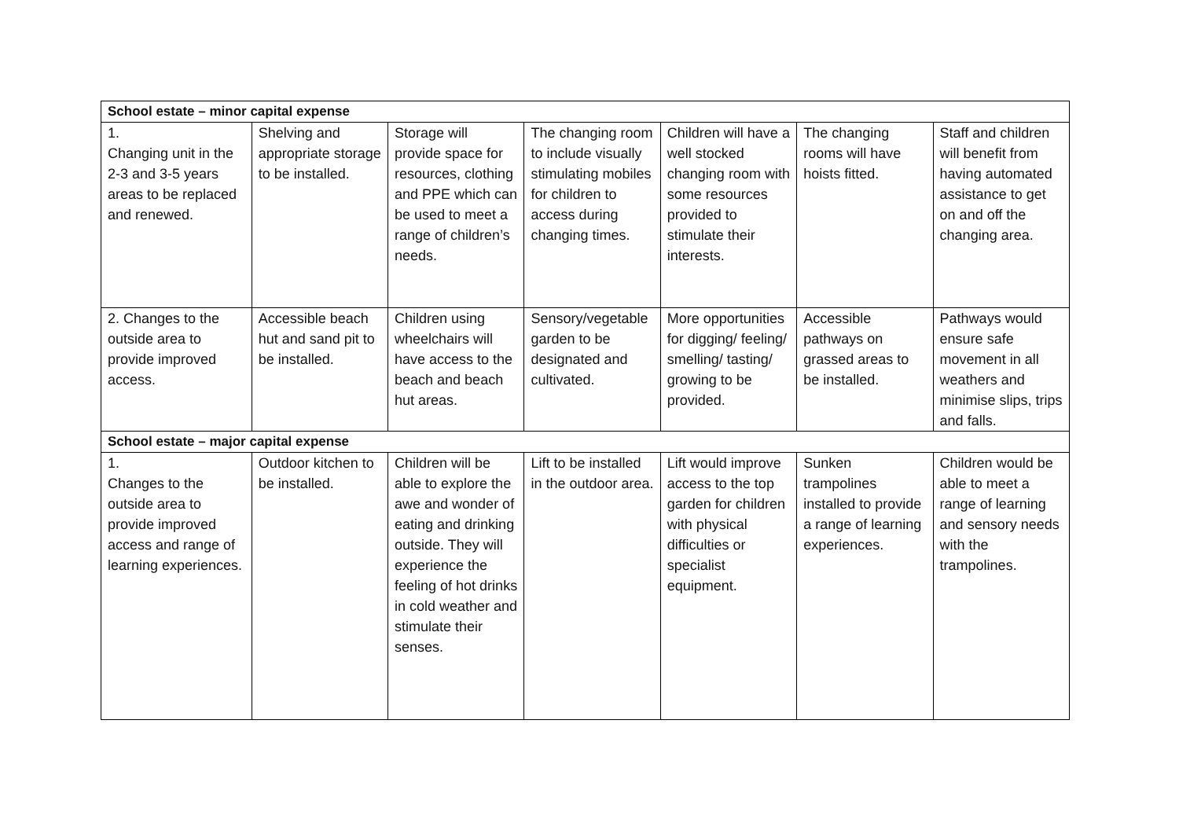| School estate – minor capital expense | | | | | | |
| --- | --- | --- | --- | --- | --- | --- |
| 1. Changing unit in the 2-3 and 3-5 years areas to be replaced and renewed. | Shelving and appropriate storage to be installed. | Storage will provide space for resources, clothing and PPE which can be used to meet a range of children’s needs. | The changing room to include visually stimulating mobiles for children to access during changing times. | Children will have a well stocked changing room with some resources provided to stimulate their interests. | The changing rooms will have hoists fitted. | Staff and children will benefit from having automated assistance to get on and off the changing area. |
| 2. Changes to the outside area to provide improved access. | Accessible beach hut and sand pit to be installed. | Children using wheelchairs will have access to the beach and beach hut areas. | Sensory/vegetable garden to be designated and cultivated. | More opportunities for digging/ feeling/ smelling/ tasting/ growing to be provided. | Accessible pathways on grassed areas to be installed. | Pathways would ensure safe movement in all weathers and minimise slips, trips and falls. |
| School estate – major capital expense | | | | | | |
| 1. Changes to the outside area to provide improved access and range of learning experiences. | Outdoor kitchen to be installed. | Children will be able to explore the awe and wonder of eating and drinking outside. They will experience the feeling of hot drinks in cold weather and stimulate their senses. | Lift to be installed in the outdoor area. | Lift would improve access to the top garden for children with physical difficulties or specialist equipment. | Sunken trampolines installed to provide a range of learning experiences. | Children would be able to meet a range of learning and sensory needs with the trampolines. |